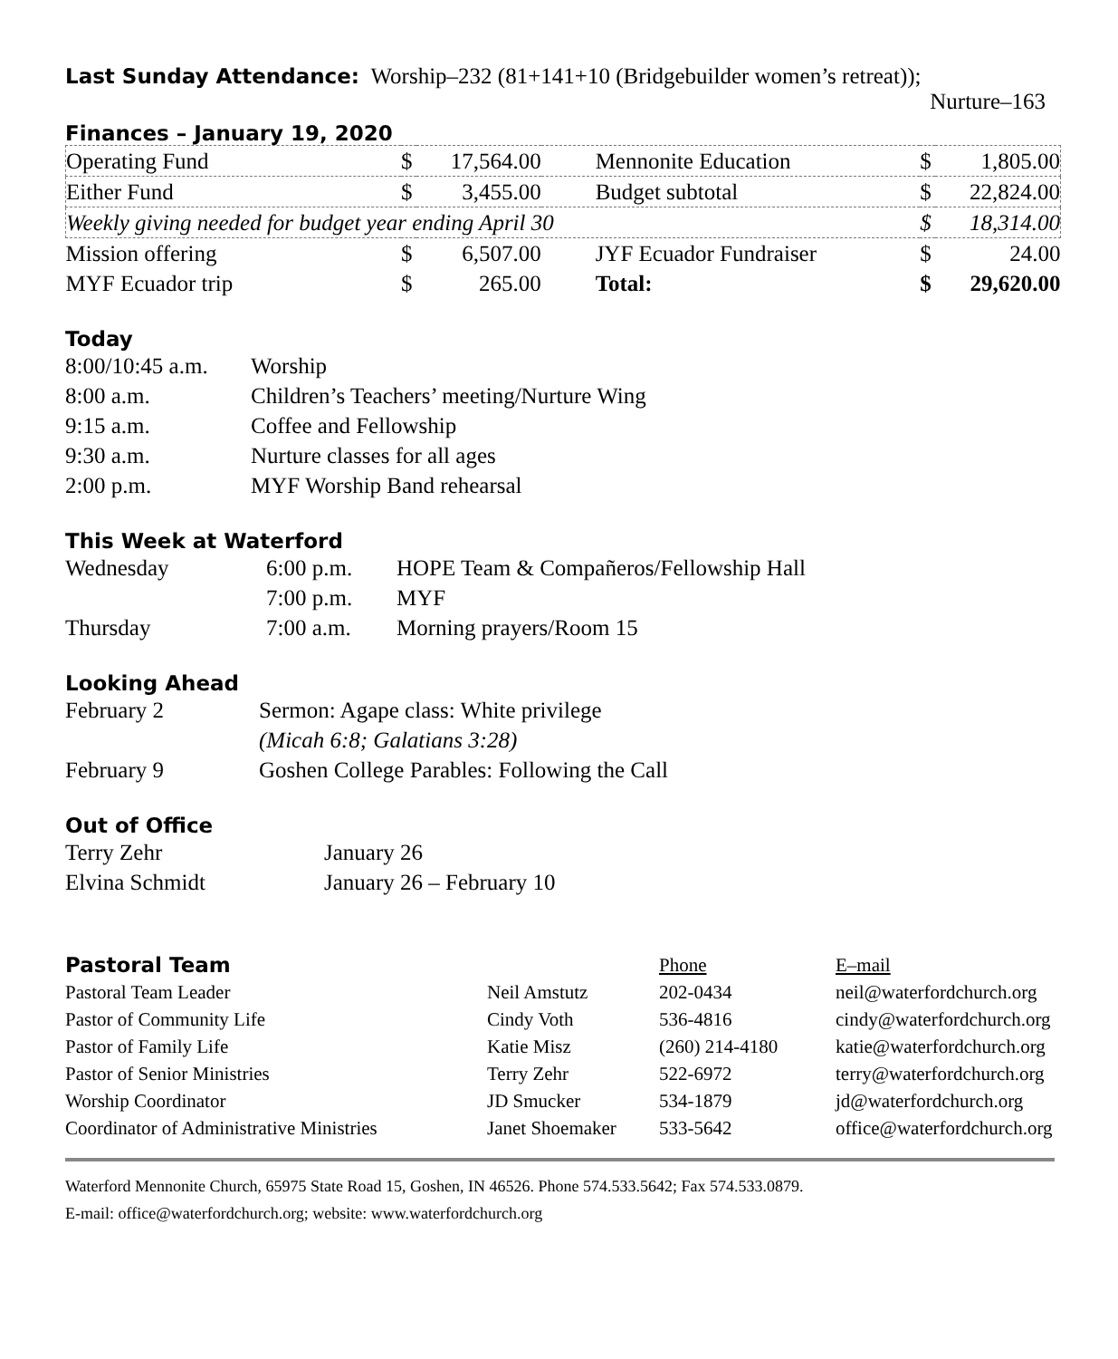Last Sunday Attendance:
Worship–232 (81+141+10 (Bridgebuilder women’s retreat));
Nurture–163
Finances – January 19, 2020
| Operating Fund | $ | 17,564.00 | Mennonite Education | $ | 1,805.00 |
| Either Fund | $ | 3,455.00 | Budget subtotal | $ | 22,824.00 |
| Weekly giving needed for budget year ending April 30 | | | | $ | 18,314.00 |
| Mission offering | $ | 6,507.00 | JYF Ecuador Fundraiser | $ | 24.00 |
| MYF Ecuador trip | $ | 265.00 | Total: | $ | 29,620.00 |
Today
| 8:00/10:45 a.m. | Worship |
| 8:00 a.m. | Children’s Teachers’ meeting/Nurture Wing |
| 9:15 a.m. | Coffee and Fellowship |
| 9:30 a.m. | Nurture classes for all ages |
| 2:00 p.m. | MYF Worship Band rehearsal |
This Week at Waterford
| Wednesday | 6:00 p.m. | HOPE Team & Compañeros/Fellowship Hall |
| | 7:00 p.m. | MYF |
| Thursday | 7:00 a.m. | Morning prayers/Room 15 |
Looking Ahead
| February 2 | Sermon: Agape class: White privilege |
| | (Micah 6:8; Galatians 3:28) |
| February 9 | Goshen College Parables: Following the Call |
Out of Office
| Terry Zehr | January 26 |
| Elvina Schmidt | January 26 – February 10 |
| Pastoral Team | | Phone | E–mail |
| Pastoral Team Leader | Neil Amstutz | 202-0434 | neil@waterfordchurch.org |
| Pastor of Community Life | Cindy Voth | 536-4816 | cindy@waterfordchurch.org |
| Pastor of Family Life | Katie Misz | (260) 214-4180 | katie@waterfordchurch.org |
| Pastor of Senior Ministries | Terry Zehr | 522-6972 | terry@waterfordchurch.org |
| Worship Coordinator | JD Smucker | 534-1879 | jd@waterfordchurch.org |
| Coordinator of Administrative Ministries | Janet Shoemaker | 533-5642 | office@waterfordchurch.org |
Waterford Mennonite Church, 65975 State Road 15, Goshen, IN 46526. Phone 574.533.5642; Fax 574.533.0879.
E-mail: office@waterfordchurch.org; website: www.waterfordchurch.org